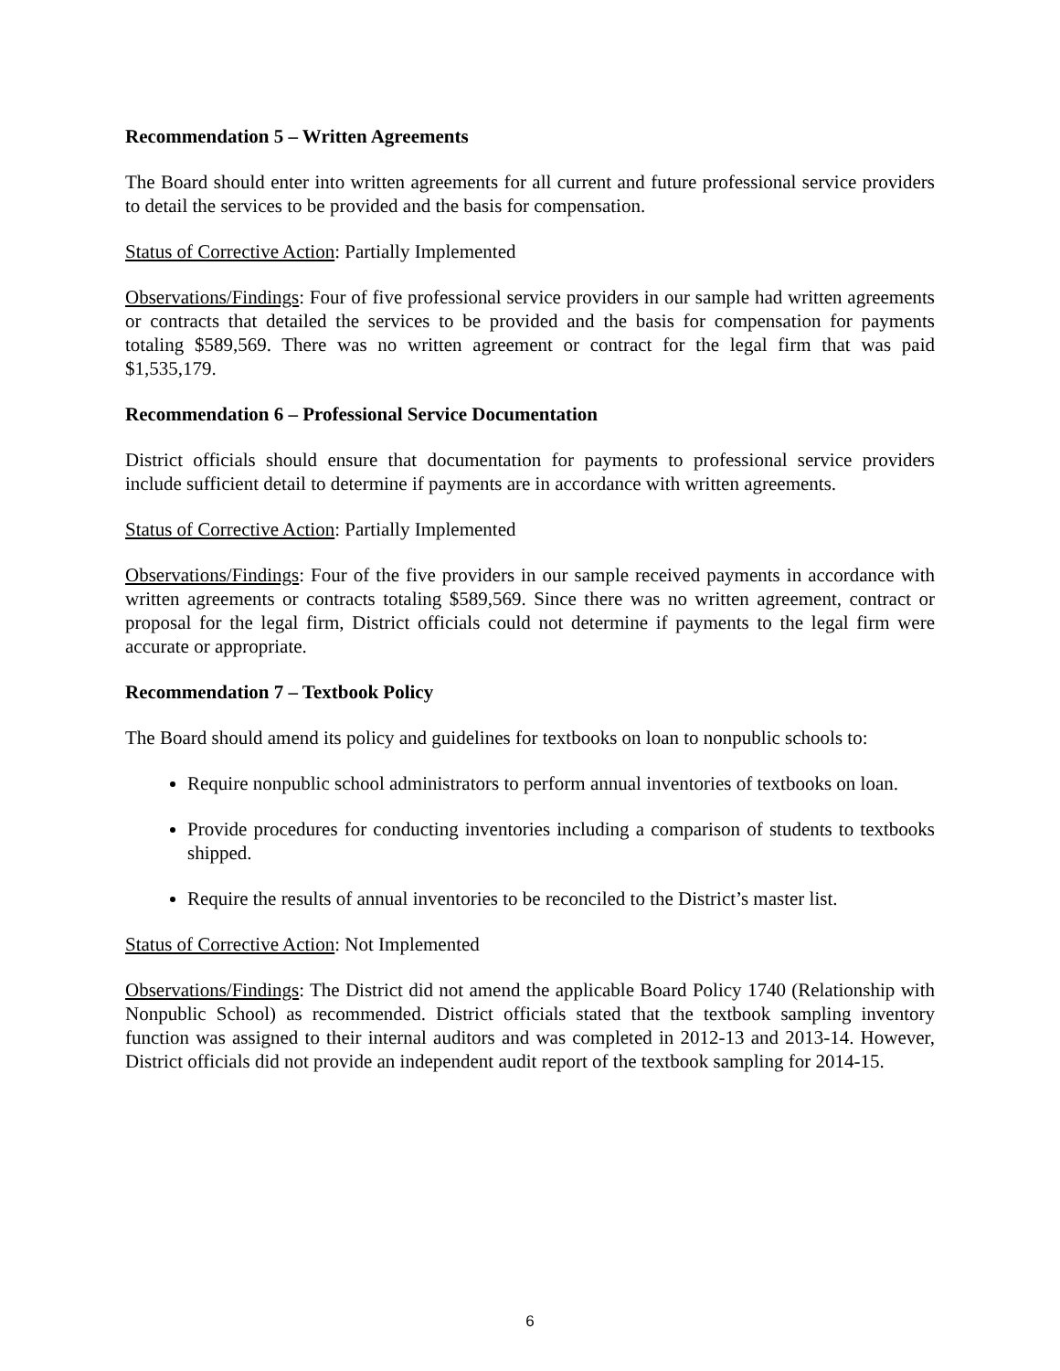Recommendation 5 – Written Agreements
The Board should enter into written agreements for all current and future professional service providers to detail the services to be provided and the basis for compensation.
Status of Corrective Action: Partially Implemented
Observations/Findings: Four of five professional service providers in our sample had written agreements or contracts that detailed the services to be provided and the basis for compensation for payments totaling $589,569. There was no written agreement or contract for the legal firm that was paid $1,535,179.
Recommendation 6 – Professional Service Documentation
District officials should ensure that documentation for payments to professional service providers include sufficient detail to determine if payments are in accordance with written agreements.
Status of Corrective Action: Partially Implemented
Observations/Findings: Four of the five providers in our sample received payments in accordance with written agreements or contracts totaling $589,569. Since there was no written agreement, contract or proposal for the legal firm, District officials could not determine if payments to the legal firm were accurate or appropriate.
Recommendation 7 – Textbook Policy
The Board should amend its policy and guidelines for textbooks on loan to nonpublic schools to:
Require nonpublic school administrators to perform annual inventories of textbooks on loan.
Provide procedures for conducting inventories including a comparison of students to textbooks shipped.
Require the results of annual inventories to be reconciled to the District’s master list.
Status of Corrective Action: Not Implemented
Observations/Findings: The District did not amend the applicable Board Policy 1740 (Relationship with Nonpublic School) as recommended. District officials stated that the textbook sampling inventory function was assigned to their internal auditors and was completed in 2012-13 and 2013-14. However, District officials did not provide an independent audit report of the textbook sampling for 2014-15.
6